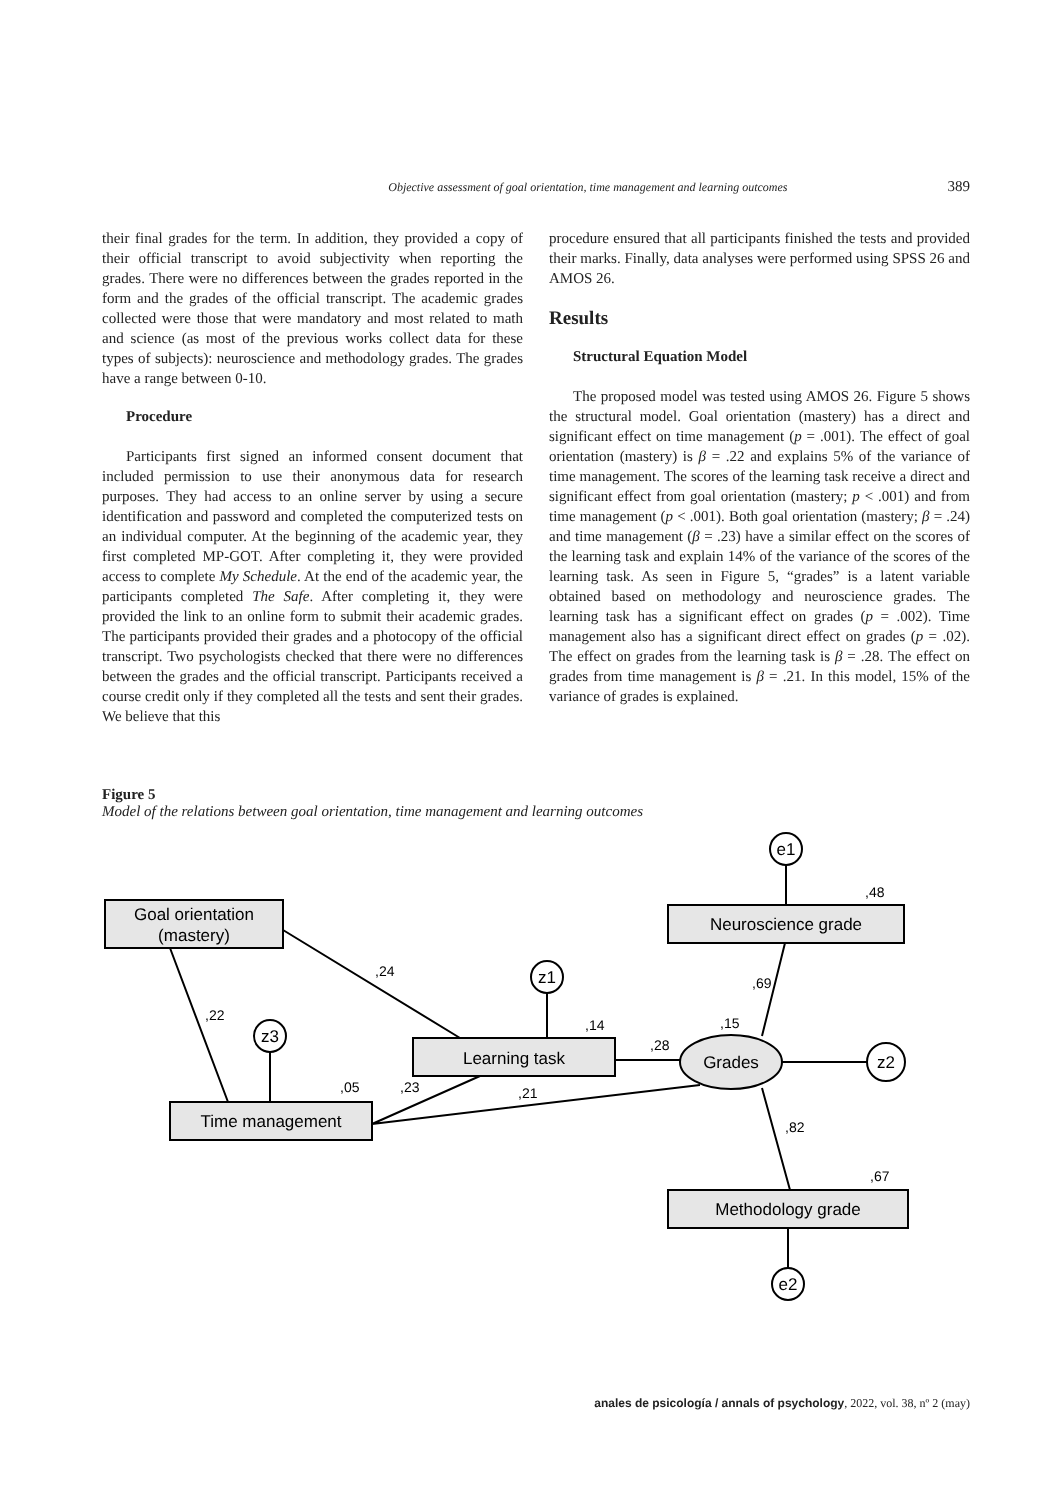Objective assessment of goal orientation, time management and learning outcomes 389
their final grades for the term. In addition, they provided a copy of their official transcript to avoid subjectivity when reporting the grades. There were no differences between the grades reported in the form and the grades of the official transcript. The academic grades collected were those that were mandatory and most related to math and science (as most of the previous works collect data for these types of subjects): neuroscience and methodology grades. The grades have a range between 0-10.
Procedure
Participants first signed an informed consent document that included permission to use their anonymous data for research purposes. They had access to an online server by using a secure identification and password and completed the computerized tests on an individual computer. At the beginning of the academic year, they first completed MP-GOT. After completing it, they were provided access to complete My Schedule. At the end of the academic year, the participants completed The Safe. After completing it, they were provided the link to an online form to submit their academic grades. The participants provided their grades and a photocopy of the official transcript. Two psychologists checked that there were no differences between the grades and the official transcript. Participants received a course credit only if they completed all the tests and sent their grades. We believe that this
procedure ensured that all participants finished the tests and provided their marks. Finally, data analyses were performed using SPSS 26 and AMOS 26.
Results
Structural Equation Model
The proposed model was tested using AMOS 26. Figure 5 shows the structural model. Goal orientation (mastery) has a direct and significant effect on time management (p = .001). The effect of goal orientation (mastery) is β = .22 and explains 5% of the variance of time management. The scores of the learning task receive a direct and significant effect from goal orientation (mastery; p < .001) and from time management (p < .001). Both goal orientation (mastery; β = .24) and time management (β = .23) have a similar effect on the scores of the learning task and explain 14% of the variance of the scores of the learning task. As seen in Figure 5, “grades” is a latent variable obtained based on methodology and neuroscience grades. The learning task has a significant effect on grades (p = .002). Time management also has a significant direct effect on grades (p = .02). The effect on grades from the learning task is β = .28. The effect on grades from time management is β = .21. In this model, 15% of the variance of grades is explained.
Figure 5
Model of the relations between goal orientation, time management and learning outcomes
,48
,24
,14
,22
,15
,69
,28
,05
,23
,21
,82
,67
Goal orientation
(mastery)
Time management
Learning task
Neuroscience grade
Methodology grade
Grades
e1
z1
z3
z2
e2
anales de psicología / annals of psychology, 2022, vol. 38, nº 2 (may)